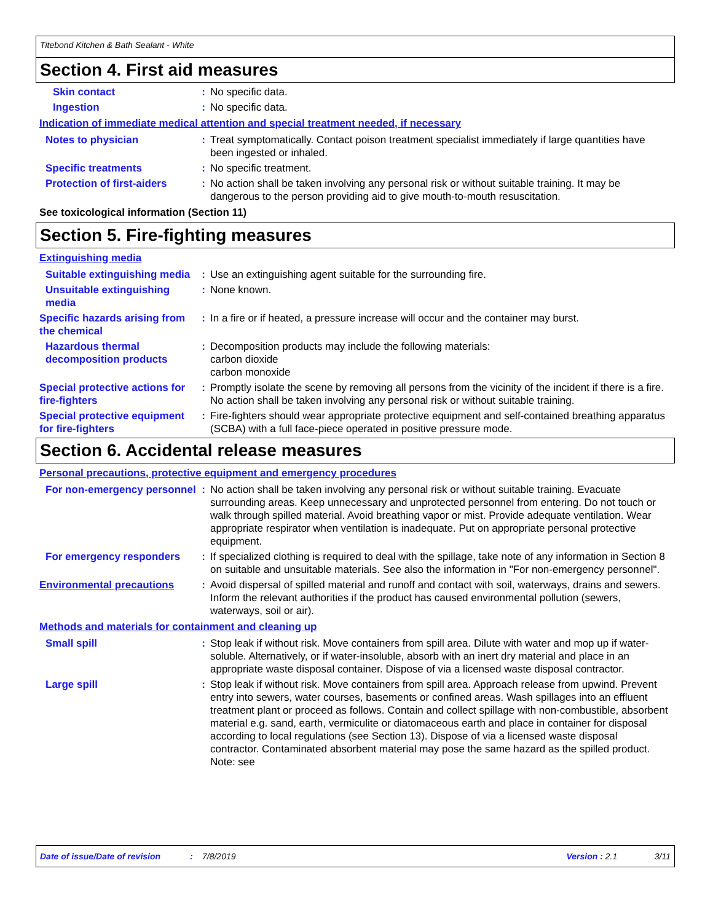Titebond Kitchen & Bath Sealant - White
Section 4. First aid measures
Skin contact : No specific data.
Ingestion : No specific data.
Indication of immediate medical attention and special treatment needed, if necessary
Notes to physician : Treat symptomatically. Contact poison treatment specialist immediately if large quantities have been ingested or inhaled.
Specific treatments : No specific treatment.
Protection of first-aiders
: No action shall be taken involving any personal risk or without suitable training. It may be dangerous to the person providing aid to give mouth-to-mouth resuscitation.
See toxicological information (Section 11)
Section 5. Fire-fighting measures
Extinguishing media
Suitable extinguishing media
: Use an extinguishing agent suitable for the surrounding fire.
Unsuitable extinguishing media
: None known.
Specific hazards arising from the chemical
: In a fire or if heated, a pressure increase will occur and the container may burst.
Hazardous thermal decomposition products
: Decomposition products may include the following materials:
carbon dioxide
carbon monoxide
Special protective actions for fire-fighters
: Promptly isolate the scene by removing all persons from the vicinity of the incident if there is a fire. No action shall be taken involving any personal risk or without suitable training.
Special protective equipment for fire-fighters
: Fire-fighters should wear appropriate protective equipment and self-contained breathing apparatus (SCBA) with a full face-piece operated in positive pressure mode.
Section 6. Accidental release measures
Personal precautions, protective equipment and emergency procedures
For non-emergency personnel
: No action shall be taken involving any personal risk or without suitable training. Evacuate surrounding areas. Keep unnecessary and unprotected personnel from entering. Do not touch or walk through spilled material. Avoid breathing vapor or mist. Provide adequate ventilation. Wear appropriate respirator when ventilation is inadequate. Put on appropriate personal protective equipment.
For emergency responders : If specialized clothing is required to deal with the spillage, take note of any information in Section 8 on suitable and unsuitable materials. See also the information in "For non-emergency personnel".
Environmental precautions : Avoid dispersal of spilled material and runoff and contact with soil, waterways, drains and sewers. Inform the relevant authorities if the product has caused environmental pollution (sewers, waterways, soil or air).
Methods and materials for containment and cleaning up
Small spill : Stop leak if without risk. Move containers from spill area. Dilute with water and mop up if water-soluble. Alternatively, or if water-insoluble, absorb with an inert dry material and place in an appropriate waste disposal container. Dispose of via a licensed waste disposal contractor.
Large spill : Stop leak if without risk. Move containers from spill area. Approach release from upwind. Prevent entry into sewers, water courses, basements or confined areas. Wash spillages into an effluent treatment plant or proceed as follows. Contain and collect spillage with non-combustible, absorbent material e.g. sand, earth, vermiculite or diatomaceous earth and place in container for disposal according to local regulations (see Section 13). Dispose of via a licensed waste disposal contractor. Contaminated absorbent material may pose the same hazard as the spilled product. Note: see
Date of issue/Date of revision: 7/8/2019 Version : 2.1 3/11